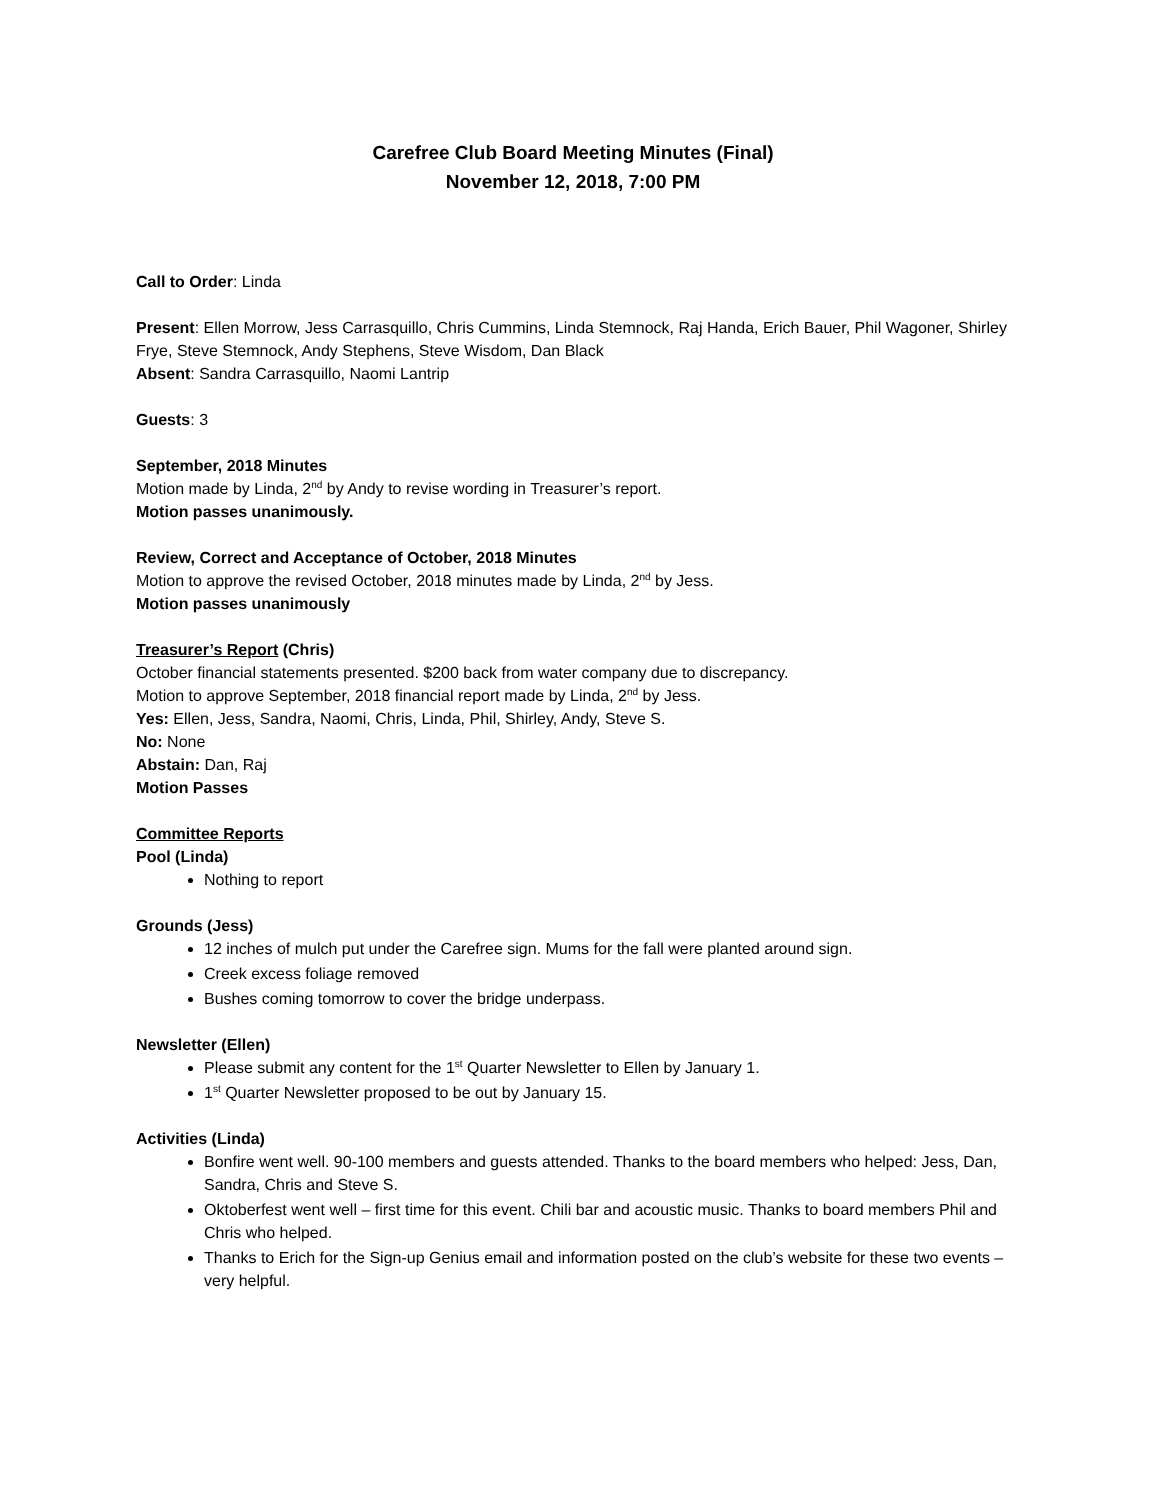Carefree Club Board Meeting Minutes (Final)
November 12, 2018, 7:00 PM
Call to Order: Linda
Present: Ellen Morrow, Jess Carrasquillo, Chris Cummins, Linda Stemnock, Raj Handa, Erich Bauer, Phil Wagoner, Shirley Frye, Steve Stemnock, Andy Stephens, Steve Wisdom, Dan Black
Absent: Sandra Carrasquillo, Naomi Lantrip
Guests: 3
September, 2018 Minutes
Motion made by Linda, 2<sup>nd</sup> by Andy to revise wording in Treasurer’s report.
Motion passes unanimously.
Review, Correct and Acceptance of October, 2018 Minutes
Motion to approve the revised October, 2018 minutes made by Linda, 2<sup>nd</sup> by Jess.
Motion passes unanimously
Treasurer’s Report (Chris)
October financial statements presented. $200 back from water company due to discrepancy.
Motion to approve September, 2018 financial report made by Linda, 2<sup>nd</sup> by Jess.
Yes: Ellen, Jess, Sandra, Naomi, Chris, Linda, Phil, Shirley, Andy, Steve S.
No: None
Abstain: Dan, Raj
Motion Passes
Committee Reports
Pool (Linda)
Nothing to report
Grounds (Jess)
12 inches of mulch put under the Carefree sign. Mums for the fall were planted around sign.
Creek excess foliage removed
Bushes coming tomorrow to cover the bridge underpass.
Newsletter (Ellen)
Please submit any content for the 1<sup>st</sup> Quarter Newsletter to Ellen by January 1.
1<sup>st</sup> Quarter Newsletter proposed to be out by January 15.
Activities (Linda)
Bonfire went well. 90-100 members and guests attended. Thanks to the board members who helped: Jess, Dan, Sandra, Chris and Steve S.
Oktoberfest went well – first time for this event. Chili bar and acoustic music. Thanks to board members Phil and Chris who helped.
Thanks to Erich for the Sign-up Genius email and information posted on the club’s website for these two events – very helpful.